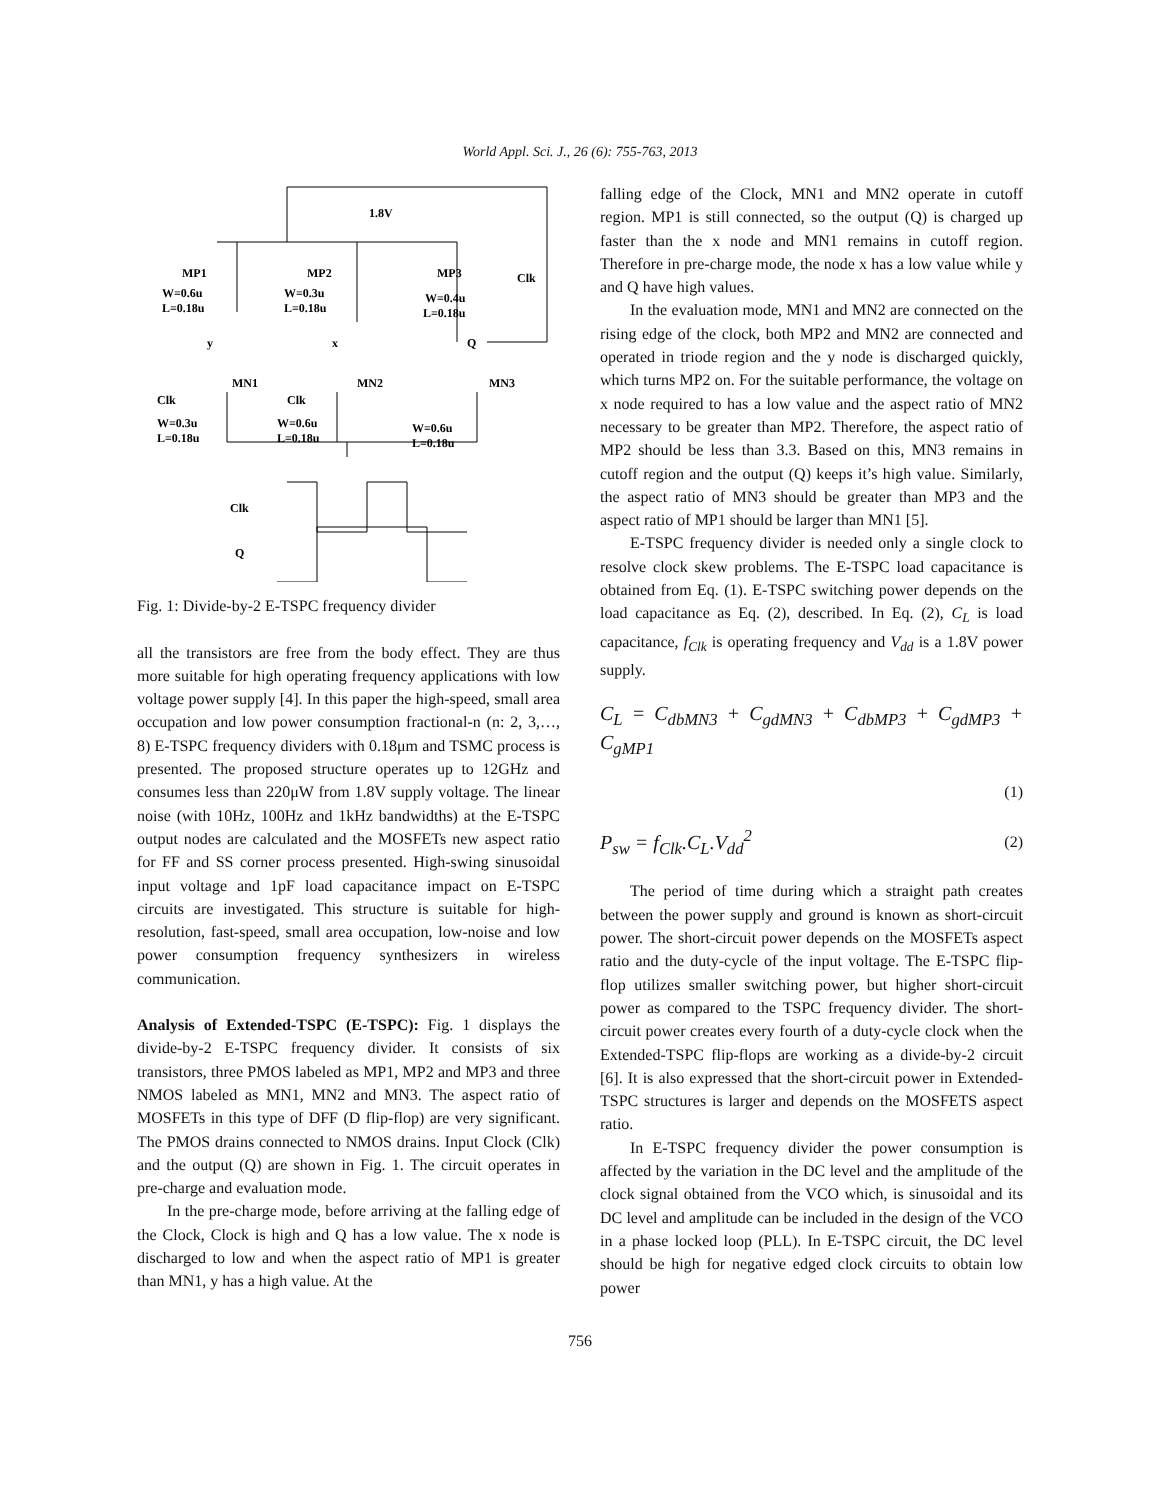World Appl. Sci. J., 26 (6): 755-763, 2013
1.8V
MP1
MP2
MP3
Clk
W=0.6u
W=0.3u
W=0.4u
L=0.18u
L=0.18u
L=0.18u
y
x
Q
MN1
MN2
MN3
Clk
Clk
W=0.3u
W=0.6u
W=0.6u
L=0.18u
L=0.18u
L=0.18u
Clk
Q
Fig. 1: Divide-by-2 E-TSPC frequency divider
all the transistors are free from the body effect. They are thus more suitable for high operating frequency applications with low voltage power supply [4]. In this paper the high-speed, small area occupation and low power consumption fractional-n (n: 2, 3,…, 8) E-TSPC frequency dividers with 0.18μm and TSMC process is presented. The proposed structure operates up to 12GHz and consumes less than 220μW from 1.8V supply voltage. The linear noise (with 10Hz, 100Hz and 1kHz bandwidths) at the E-TSPC output nodes are calculated and the MOSFETs new aspect ratio for FF and SS corner process presented. High-swing sinusoidal input voltage and 1pF load capacitance impact on E-TSPC circuits are investigated. This structure is suitable for high-resolution, fast-speed, small area occupation, low-noise and low power consumption frequency synthesizers in wireless communication.
Analysis of Extended-TSPC (E-TSPC): Fig. 1 displays the divide-by-2 E-TSPC frequency divider. It consists of six transistors, three PMOS labeled as MP1, MP2 and MP3 and three NMOS labeled as MN1, MN2 and MN3. The aspect ratio of MOSFETs in this type of DFF (D flip-flop) are very significant. The PMOS drains connected to NMOS drains. Input Clock (Clk) and the output (Q) are shown in Fig. 1. The circuit operates in pre-charge and evaluation mode.
In the pre-charge mode, before arriving at the falling edge of the Clock, Clock is high and Q has a low value. The x node is discharged to low and when the aspect ratio of MP1 is greater than MN1, y has a high value. At the
falling edge of the Clock, MN1 and MN2 operate in cutoff region. MP1 is still connected, so the output (Q) is charged up faster than the x node and MN1 remains in cutoff region. Therefore in pre-charge mode, the node x has a low value while y and Q have high values.
In the evaluation mode, MN1 and MN2 are connected on the rising edge of the clock, both MP2 and MN2 are connected and operated in triode region and the y node is discharged quickly, which turns MP2 on. For the suitable performance, the voltage on x node required to has a low value and the aspect ratio of MN2 necessary to be greater than MP2. Therefore, the aspect ratio of MP2 should be less than 3.3. Based on this, MN3 remains in cutoff region and the output (Q) keeps it’s high value. Similarly, the aspect ratio of MN3 should be greater than MP3 and the aspect ratio of MP1 should be larger than MN1 [5].
E-TSPC frequency divider is needed only a single clock to resolve clock skew problems. The E-TSPC load capacitance is obtained from Eq. (1). E-TSPC switching power depends on the load capacitance as Eq. (2), described. In Eq. (2), C<sub>L</sub> is load capacitance, f<sub>Clk</sub> is operating frequency and V<sub>dd</sub> is a 1.8V power supply.
C<sub>L</sub> = C<sub>dbMN3</sub> + C<sub>gdMN3</sub> + C<sub>dbMP3</sub> + C<sub>gdMP3</sub> + C<sub>gMP1</sub>
(1)
P<sub>sw</sub> = f<sub>Clk</sub>.C<sub>L</sub>.V<sub>dd</sub><sup>2</sup> (2)
The period of time during which a straight path creates between the power supply and ground is known as short-circuit power. The short-circuit power depends on the MOSFETs aspect ratio and the duty-cycle of the input voltage. The E-TSPC flip-flop utilizes smaller switching power, but higher short-circuit power as compared to the TSPC frequency divider. The short-circuit power creates every fourth of a duty-cycle clock when the Extended-TSPC flip-flops are working as a divide-by-2 circuit [6]. It is also expressed that the short-circuit power in Extended-TSPC structures is larger and depends on the MOSFETS aspect ratio.
In E-TSPC frequency divider the power consumption is affected by the variation in the DC level and the amplitude of the clock signal obtained from the VCO which, is sinusoidal and its DC level and amplitude can be included in the design of the VCO in a phase locked loop (PLL). In E-TSPC circuit, the DC level should be high for negative edged clock circuits to obtain low power
756